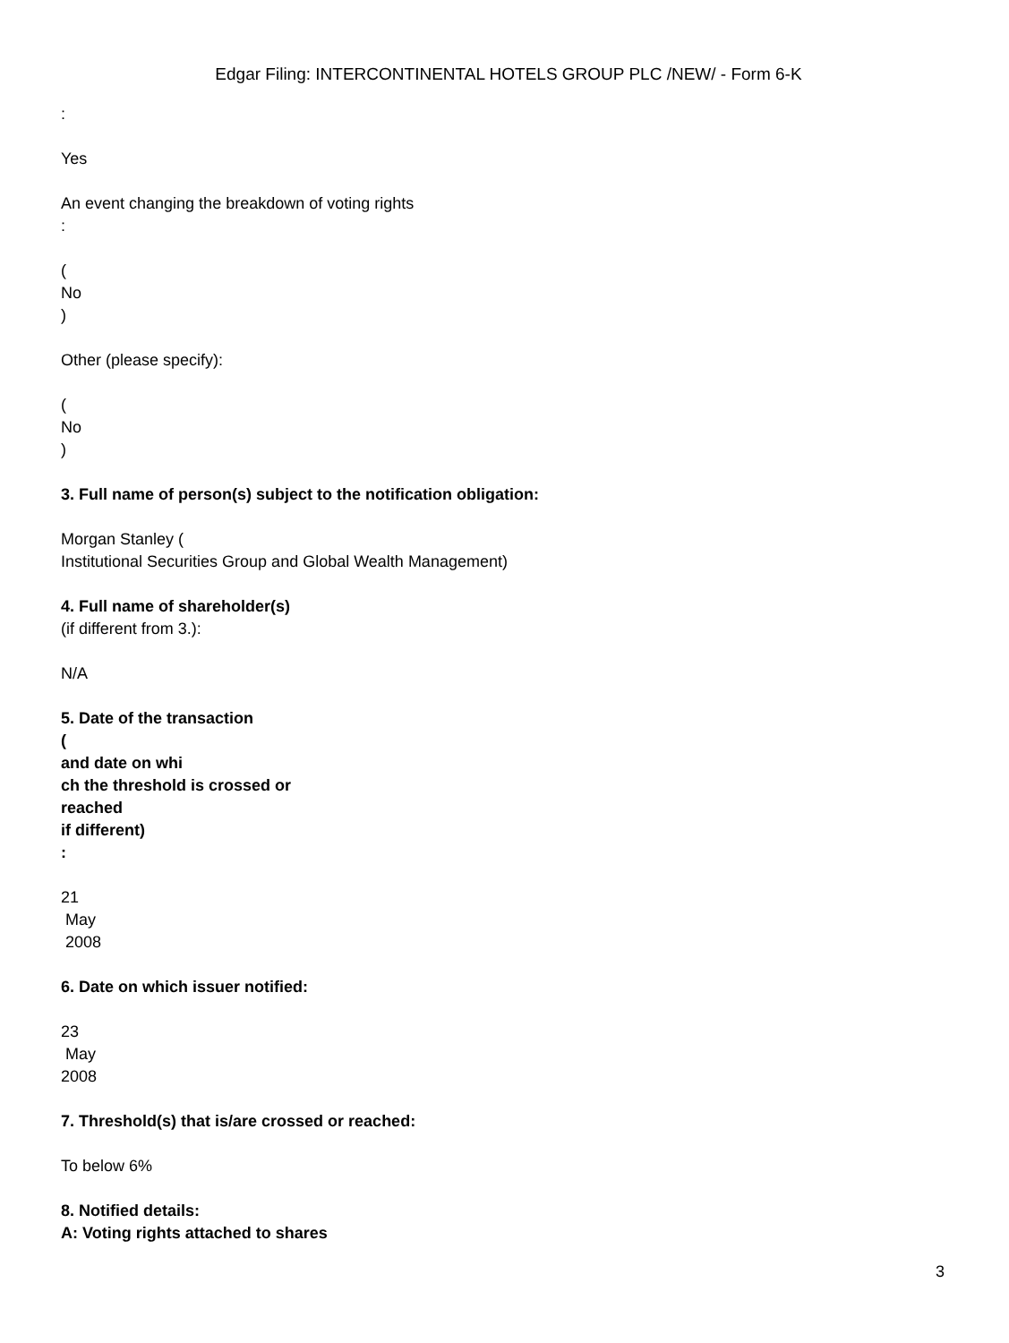Edgar Filing: INTERCONTINENTAL HOTELS GROUP PLC /NEW/ - Form 6-K
:
Yes
An event changing the breakdown of voting rights
:
(
No
)
Other (please specify):
(
No
)
3. Full name of person(s) subject to the notification obligation:
Morgan Stanley (
Institutional Securities Group and Global Wealth Management)
4. Full name of shareholder(s)
(if different from 3.):
N/A
5. Date of the transaction
(
and date on whi
ch the threshold is crossed or
reached
if different)
:
21
May
2008
6. Date on which issuer notified:
23
May
2008
7. Threshold(s) that is/are crossed or reached:
To below 6%
8. Notified details:
A: Voting rights attached to shares
3